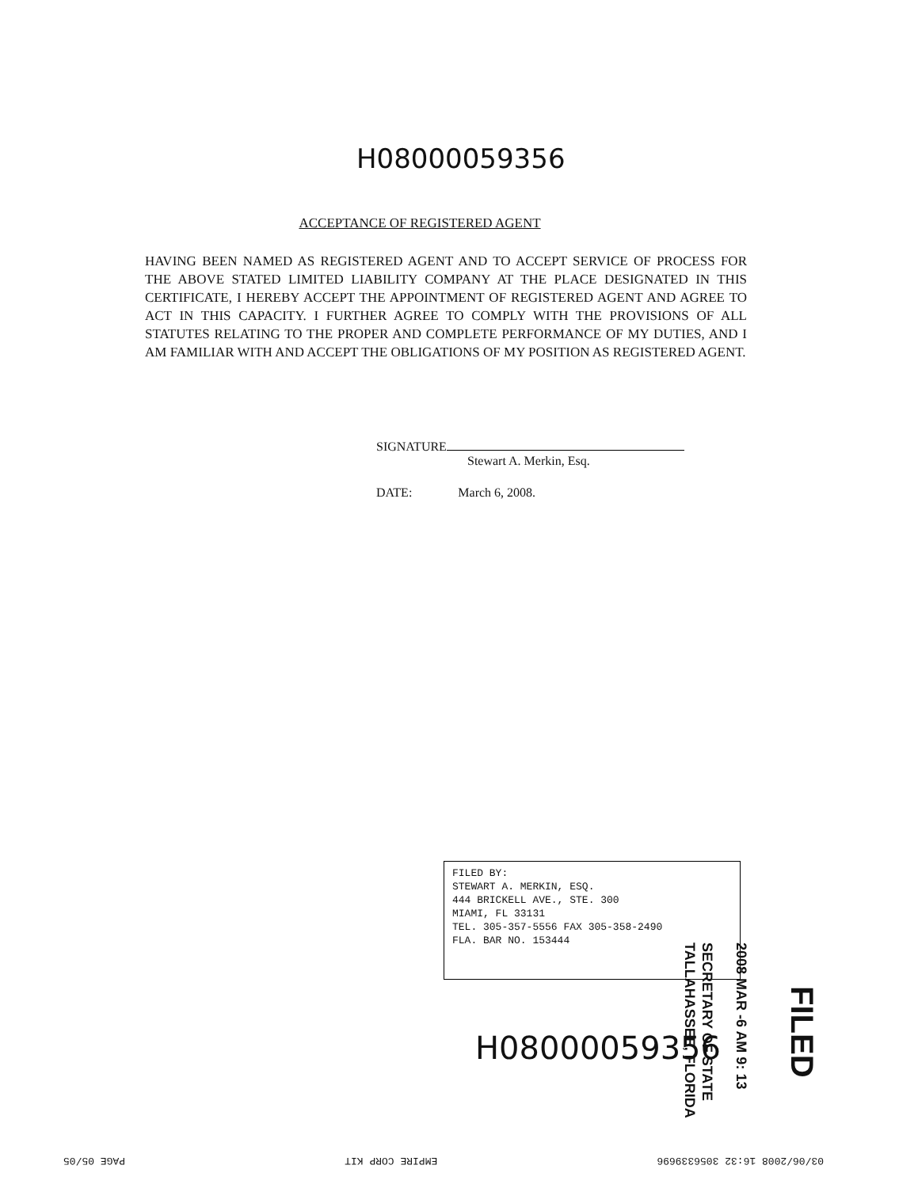H08000059356
ACCEPTANCE OF REGISTERED AGENT
HAVING BEEN NAMED AS REGISTERED AGENT AND TO ACCEPT SERVICE OF PROCESS FOR THE ABOVE STATED LIMITED LIABILITY COMPANY AT THE PLACE DESIGNATED IN THIS CERTIFICATE, I HEREBY ACCEPT THE APPOINTMENT OF REGISTERED AGENT AND AGREE TO ACT IN THIS CAPACITY. I FURTHER AGREE TO COMPLY WITH THE PROVISIONS OF ALL STATUTES RELATING TO THE PROPER AND COMPLETE PERFORMANCE OF MY DUTIES, AND I AM FAMILIAR WITH AND ACCEPT THE OBLIGATIONS OF MY POSITION AS REGISTERED AGENT.
SIGNATURE
Stewart A. Merkin, Esq.
DATE: March 6, 2008.
FILED BY:
STEWART A. MERKIN, ESQ.
444 BRICKELL AVE., STE. 300
MIAMI, FL 33131
TEL. 305-357-5556 FAX 305-358-2490
FLA. BAR NO. 153444
H08000059356
SECRETARY OF STATE
TALLAHASSEE, FLORIDA
2008 MAR -6 AM 9: 13
FILED
03/06/2008 16:32 3056339696 EMPIRE CORP KIT PAGE 05/05